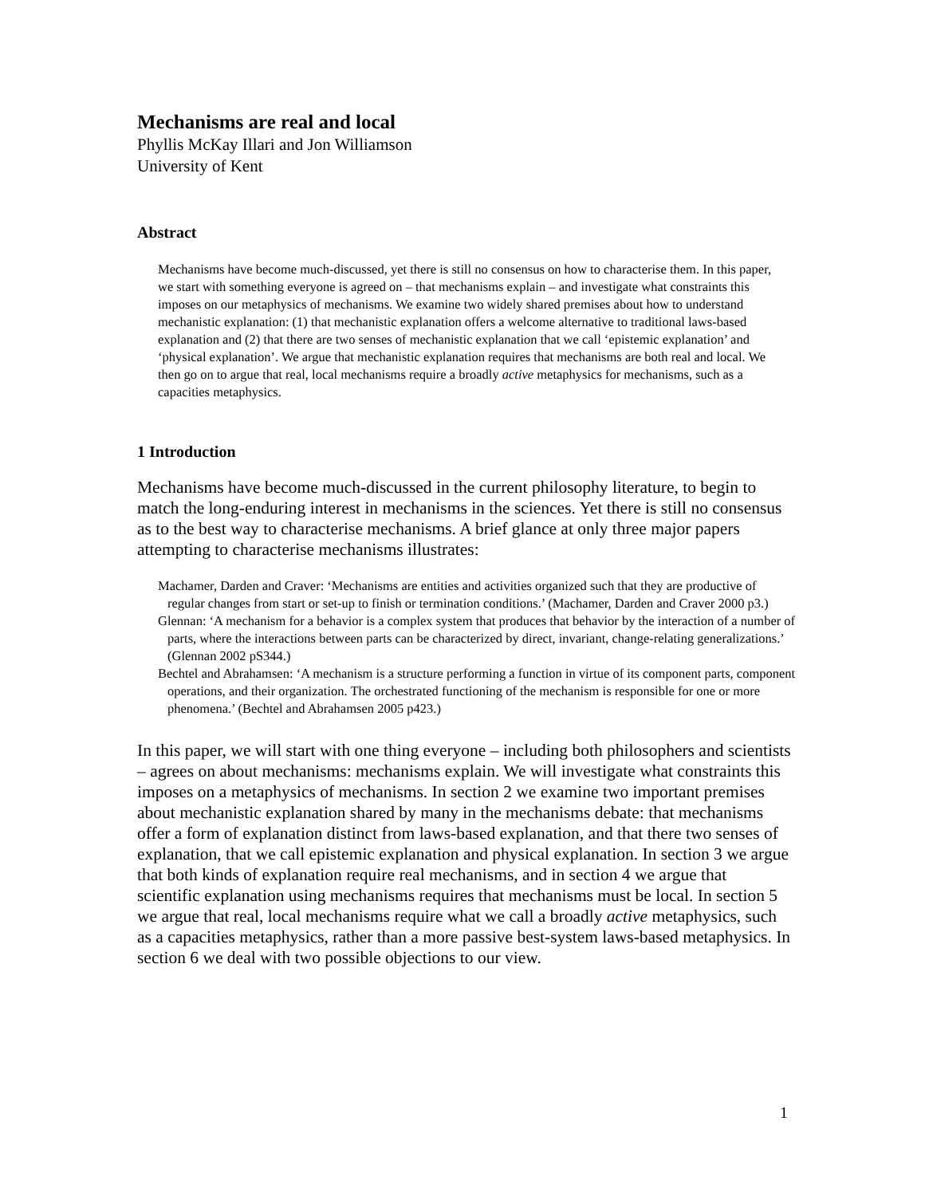Mechanisms are real and local
Phyllis McKay Illari and Jon Williamson
University of Kent
Abstract
Mechanisms have become much-discussed, yet there is still no consensus on how to characterise them. In this paper, we start with something everyone is agreed on – that mechanisms explain – and investigate what constraints this imposes on our metaphysics of mechanisms. We examine two widely shared premises about how to understand mechanistic explanation: (1) that mechanistic explanation offers a welcome alternative to traditional laws-based explanation and (2) that there are two senses of mechanistic explanation that we call ‘epistemic explanation’ and ‘physical explanation’. We argue that mechanistic explanation requires that mechanisms are both real and local. We then go on to argue that real, local mechanisms require a broadly active metaphysics for mechanisms, such as a capacities metaphysics.
1 Introduction
Mechanisms have become much-discussed in the current philosophy literature, to begin to match the long-enduring interest in mechanisms in the sciences. Yet there is still no consensus as to the best way to characterise mechanisms. A brief glance at only three major papers attempting to characterise mechanisms illustrates:
Machamer, Darden and Craver: ‘Mechanisms are entities and activities organized such that they are productive of regular changes from start or set-up to finish or termination conditions.’ (Machamer, Darden and Craver 2000 p3.)
Glennan: ‘A mechanism for a behavior is a complex system that produces that behavior by the interaction of a number of parts, where the interactions between parts can be characterized by direct, invariant, change-relating generalizations.’ (Glennan 2002 pS344.)
Bechtel and Abrahamsen: ‘A mechanism is a structure performing a function in virtue of its component parts, component operations, and their organization. The orchestrated functioning of the mechanism is responsible for one or more phenomena.’ (Bechtel and Abrahamsen 2005 p423.)
In this paper, we will start with one thing everyone – including both philosophers and scientists – agrees on about mechanisms: mechanisms explain. We will investigate what constraints this imposes on a metaphysics of mechanisms. In section 2 we examine two important premises about mechanistic explanation shared by many in the mechanisms debate: that mechanisms offer a form of explanation distinct from laws-based explanation, and that there two senses of explanation, that we call epistemic explanation and physical explanation. In section 3 we argue that both kinds of explanation require real mechanisms, and in section 4 we argue that scientific explanation using mechanisms requires that mechanisms must be local. In section 5 we argue that real, local mechanisms require what we call a broadly active metaphysics, such as a capacities metaphysics, rather than a more passive best-system laws-based metaphysics. In section 6 we deal with two possible objections to our view.
1